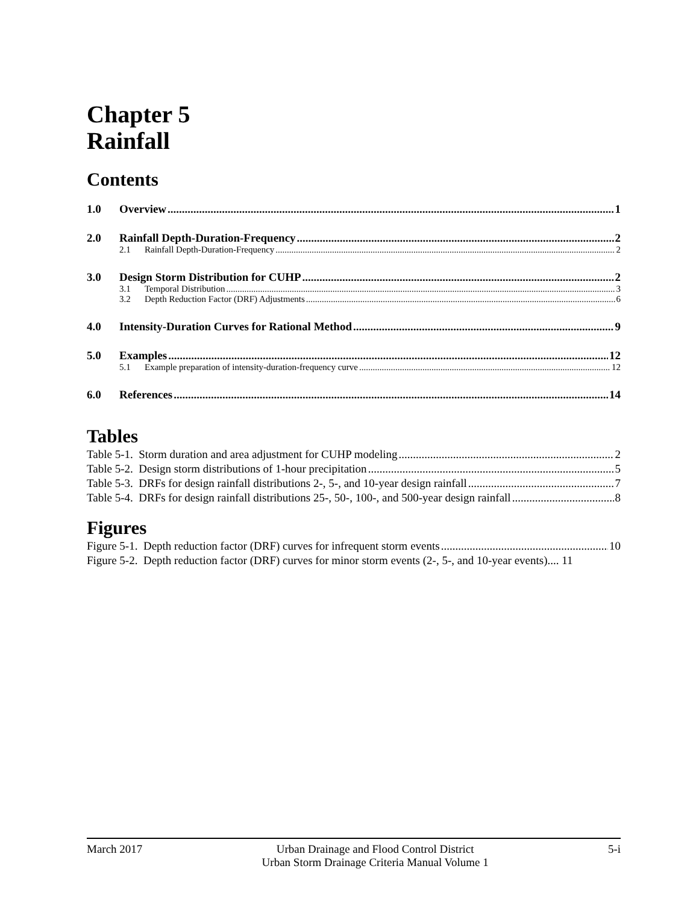Chapter 5
Rainfall
Contents
1.0 Overview 1
2.0 Rainfall Depth-Duration-Frequency 2
2.1 Rainfall Depth-Duration-Frequency 2
3.0 Design Storm Distribution for CUHP 2
3.1 Temporal Distribution 3
3.2 Depth Reduction Factor (DRF) Adjustments 6
4.0 Intensity-Duration Curves for Rational Method 9
5.0 Examples 12
5.1 Example preparation of intensity-duration-frequency curve 12
6.0 References 14
Tables
Table 5-1. Storm duration and area adjustment for CUHP modeling 2
Table 5-2. Design storm distributions of 1-hour precipitation 5
Table 5-3. DRFs for design rainfall distributions 2-, 5-, and 10-year design rainfall 7
Table 5-4. DRFs for design rainfall distributions 25-, 50-, 100-, and 500-year design rainfall 8
Figures
Figure 5-1. Depth reduction factor (DRF) curves for infrequent storm events 10
Figure 5-2. Depth reduction factor (DRF) curves for minor storm events (2-, 5-, and 10-year events).... 11
March 2017 Urban Drainage and Flood Control District
Urban Storm Drainage Criteria Manual Volume 1 5-i